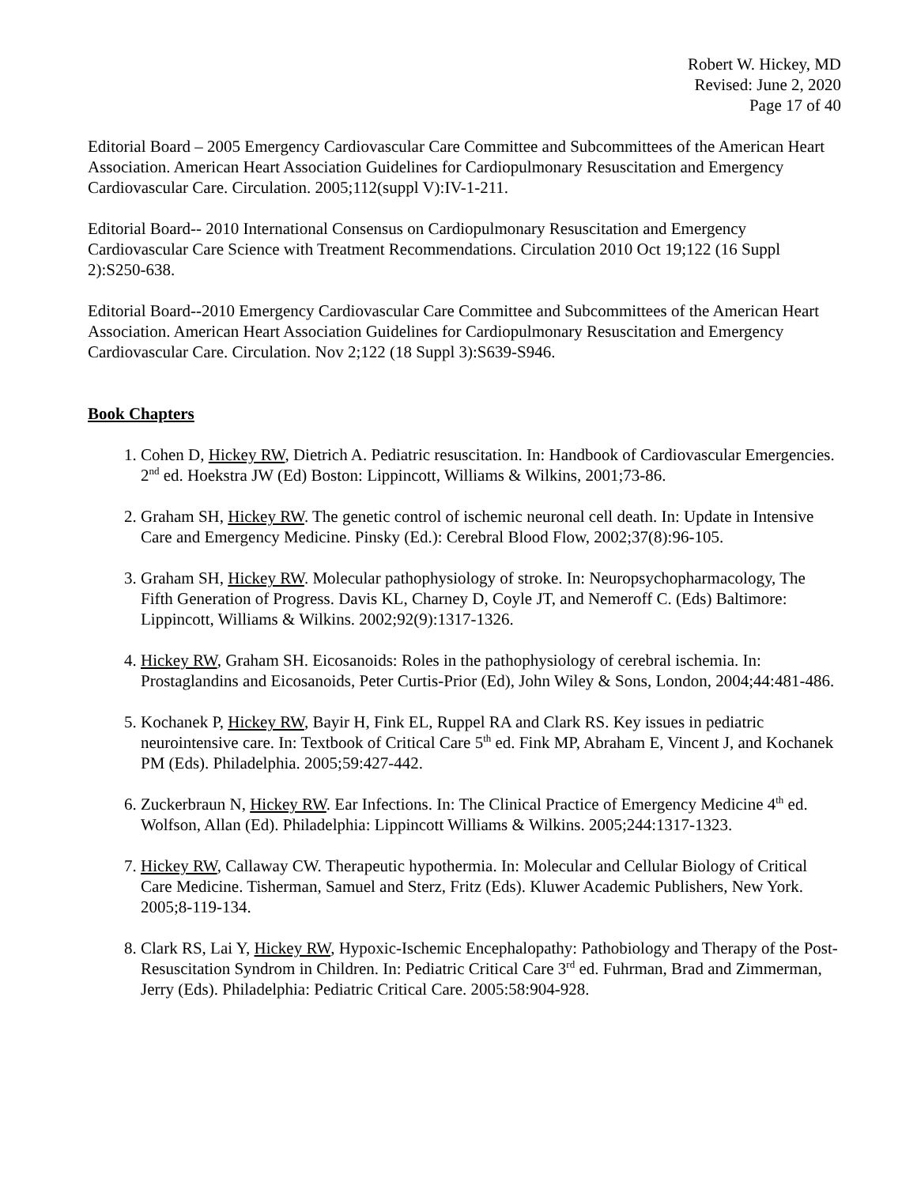Robert W. Hickey, MD
Revised: June 2, 2020
Page 17 of 40
Editorial Board – 2005 Emergency Cardiovascular Care Committee and Subcommittees of the American Heart Association. American Heart Association Guidelines for Cardiopulmonary Resuscitation and Emergency Cardiovascular Care. Circulation. 2005;112(suppl V):IV-1-211.
Editorial Board-- 2010 International Consensus on Cardiopulmonary Resuscitation and Emergency Cardiovascular Care Science with Treatment Recommendations. Circulation 2010 Oct 19;122 (16 Suppl 2):S250-638.
Editorial Board--2010 Emergency Cardiovascular Care Committee and Subcommittees of the American Heart Association. American Heart Association Guidelines for Cardiopulmonary Resuscitation and Emergency Cardiovascular Care. Circulation. Nov 2;122 (18 Suppl 3):S639-S946.
Book Chapters
1. Cohen D, Hickey RW, Dietrich A. Pediatric resuscitation. In: Handbook of Cardiovascular Emergencies. 2<sup>nd</sup> ed. Hoekstra JW (Ed) Boston: Lippincott, Williams & Wilkins, 2001;73-86.
2. Graham SH, Hickey RW. The genetic control of ischemic neuronal cell death. In: Update in Intensive Care and Emergency Medicine. Pinsky (Ed.): Cerebral Blood Flow, 2002;37(8):96-105.
3. Graham SH, Hickey RW. Molecular pathophysiology of stroke. In: Neuropsychopharmacology, The Fifth Generation of Progress. Davis KL, Charney D, Coyle JT, and Nemeroff C. (Eds) Baltimore: Lippincott, Williams & Wilkins. 2002;92(9):1317-1326.
4. Hickey RW, Graham SH. Eicosanoids: Roles in the pathophysiology of cerebral ischemia. In: Prostaglandins and Eicosanoids, Peter Curtis-Prior (Ed), John Wiley & Sons, London, 2004;44:481-486.
5. Kochanek P, Hickey RW, Bayir H, Fink EL, Ruppel RA and Clark RS. Key issues in pediatric neurointensive care. In: Textbook of Critical Care 5<sup>th</sup> ed. Fink MP, Abraham E, Vincent J, and Kochanek PM (Eds). Philadelphia. 2005;59:427-442.
6. Zuckerbraun N, Hickey RW. Ear Infections. In: The Clinical Practice of Emergency Medicine 4<sup>th</sup> ed. Wolfson, Allan (Ed). Philadelphia: Lippincott Williams & Wilkins. 2005;244:1317-1323.
7. Hickey RW, Callaway CW. Therapeutic hypothermia. In: Molecular and Cellular Biology of Critical Care Medicine. Tisherman, Samuel and Sterz, Fritz (Eds). Kluwer Academic Publishers, New York. 2005;8-119-134.
8. Clark RS, Lai Y, Hickey RW, Hypoxic-Ischemic Encephalopathy: Pathobiology and Therapy of the Post-Resuscitation Syndrom in Children. In: Pediatric Critical Care 3<sup>rd</sup> ed. Fuhrman, Brad and Zimmerman, Jerry (Eds). Philadelphia: Pediatric Critical Care. 2005:58:904-928.